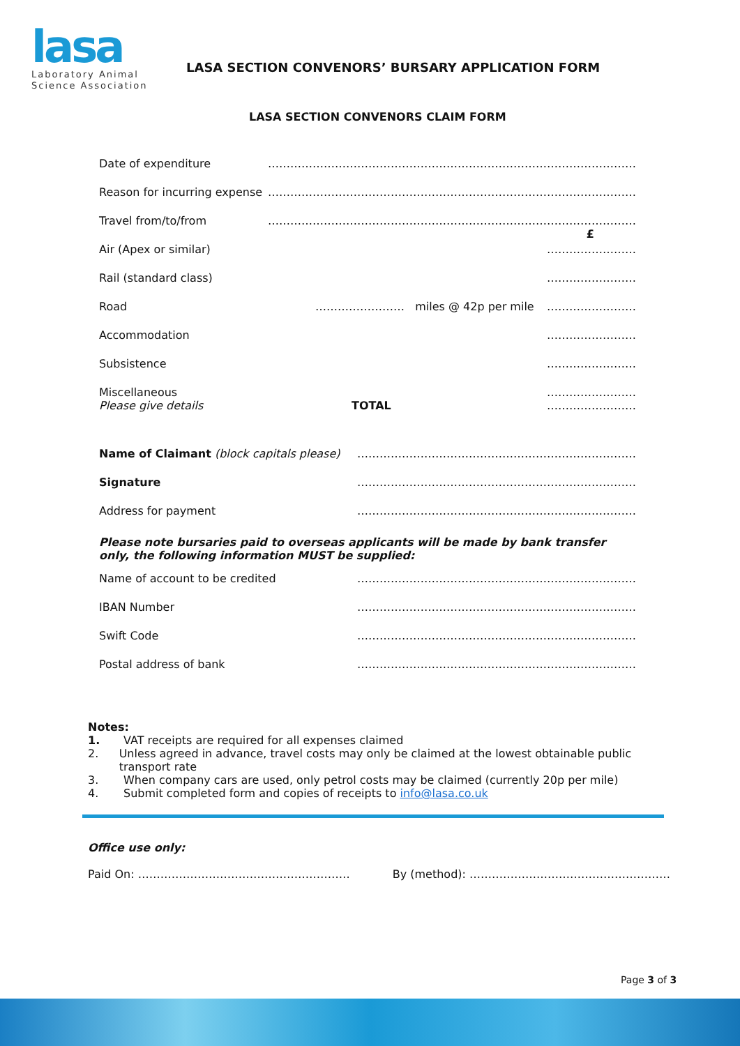lasa
Laboratory Animal
Science Association
LASA SECTION CONVENORS’ BURSARY APPLICATION FORM
LASA SECTION CONVENORS CLAIM FORM
Date of expenditure ………………………………………………………………………………………
Reason for incurring expense ………………………………………………………………………………………
Travel from/to/from ……………………………………………………………………………………… £
Air (Apex or similar) ……………………
Rail (standard class) ……………………
Road …………………… miles @ 42p per mile ……………………
Accommodation ……………………
Subsistence ……………………
Miscellaneous
Please give details ……………………
……………………
TOTAL
Name of Claimant (block capitals please) …………………………………………………………………
Signature …………………………………………………………………
Address for payment …………………………………………………………………
Please note bursaries paid to overseas applicants will be made by bank transfer only, the following information MUST be supplied:
Name of account to be credited …………………………………………………………………
IBAN Number …………………………………………………………………
Swift Code …………………………………………………………………
Postal address of bank …………………………………………………………………
Notes:
1. VAT receipts are required for all expenses claimed
2. Unless agreed in advance, travel costs may only be claimed at the lowest obtainable public transport rate
3. When company cars are used, only petrol costs may be claimed (currently 20p per mile)
4. Submit completed form and copies of receipts to info@lasa.co.uk
Office use only:
Paid On: ………………………………………………… By (method): ………………………………………………
Page 3 of 3